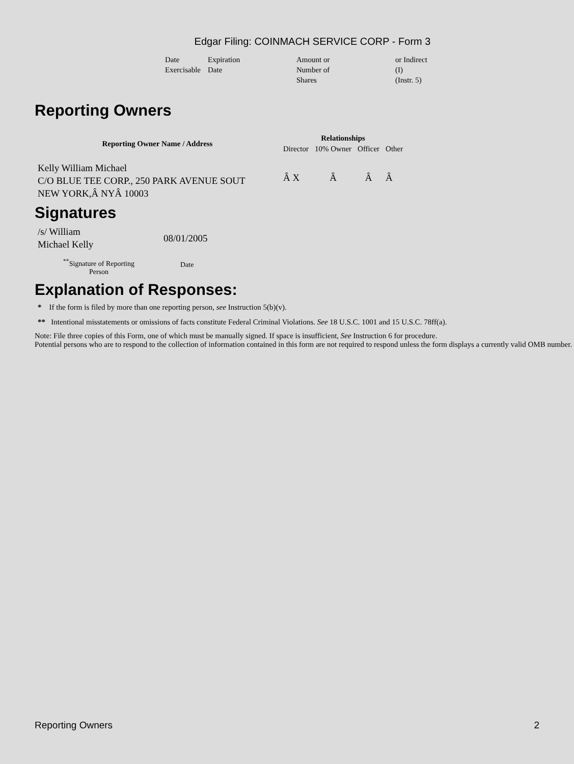Edgar Filing: COINMACH SERVICE CORP - Form 3
| Date Exercisable | Expiration Date | Amount or Number of Shares | or Indirect (I) (Instr. 5) |
Reporting Owners
| Reporting Owner Name / Address | Relationships | | | |
| --- | --- | --- | --- | --- |
| | Director | 10% Owner | Officer | Other |
| Kelly William Michael C/O BLUE TEE CORP., 250 PARK AVENUE SOUT NEW YORK,Â NYÂ 10003 | Â X | Â | Â | Â |
Signatures
| /s/ William Michael Kelly | 08/01/2005 |
| <sup>**</sup> Signature of Reporting Person | Date |
Explanation of Responses:
* If the form is filed by more than one reporting person, see Instruction 5(b)(v).
** Intentional misstatements or omissions of facts constitute Federal Criminal Violations. See 18 U.S.C. 1001 and 15 U.S.C. 78ff(a).
Note: File three copies of this Form, one of which must be manually signed. If space is insufficient, See Instruction 6 for procedure.
Potential persons who are to respond to the collection of information contained in this form are not required to respond unless the form displays a currently valid OMB number.
Reporting Owners 2